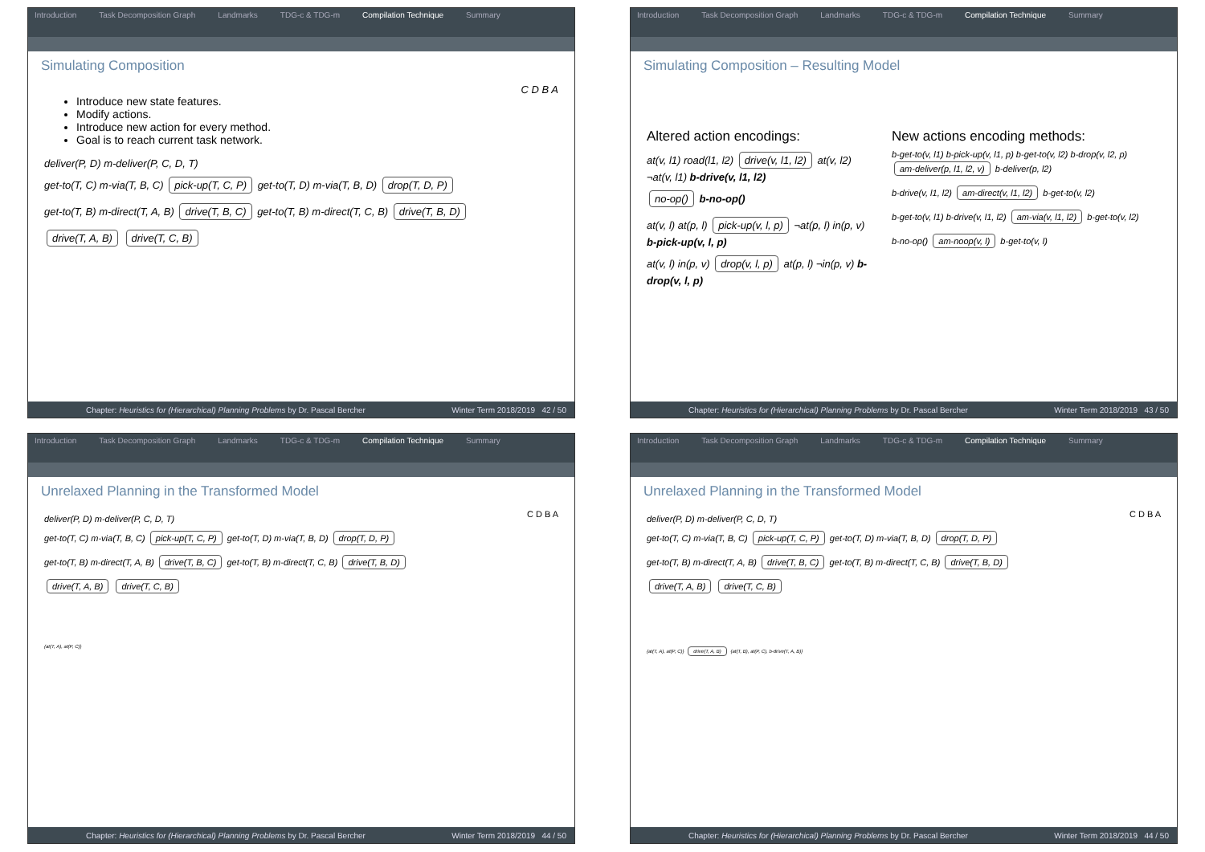Introduction Task Decomposition Graph Landmarks TDG-c & TDG-m Compilation Technique Summary
Simulating Composition
C D B A
Introduce new state features.
Modify actions.
Introduce new action for every method.
Goal is to reach current task network.
deliver(P, D) m-deliver(P, C, D, T)
get-to(T, C) m-via(T, B, C) pick-up(T, C, P) get-to(T, D) m-via(T, B, D) drop(T, D, P)
get-to(T, B) m-direct(T, A, B) drive(T, B, C) get-to(T, B) m-direct(T, C, B) drive(T, B, D)
drive(T, A, B) drive(T, C, B)
Chapter: Heuristics for (Hierarchical) Planning Problems by Dr. Pascal Bercher Winter Term 2018/2019 42 / 50
Introduction Task Decomposition Graph Landmarks TDG-c & TDG-m Compilation Technique Summary
Simulating Composition – Resulting Model
Altered action encodings:
at(v, l1) road(l1, l2) drive(v, l1, l2) at(v, l2) ¬at(v, l1) b-drive(v, l1, l2)
no-op() b-no-op()
at(v, l) at(p, l) pick-up(v, l, p) ¬at(p, l) in(p, v) b-pick-up(v, l, p)
at(v, l) in(p, v) drop(v, l, p) at(p, l) ¬in(p, v) b-drop(v, l, p)
New actions encoding methods:
b-get-to(v, l1) b-pick-up(v, l1, p) b-get-to(v, l2) b-drop(v, l2, p) am-deliver(p, l1, l2, v) b-deliver(p, l2)
b-drive(v, l1, l2) am-direct(v, l1, l2) b-get-to(v, l2)
b-get-to(v, l1) b-drive(v, l1, l2) am-via(v, l1, l2) b-get-to(v, l2)
b-no-op() am-noop(v, l) b-get-to(v, l)
Chapter: Heuristics for (Hierarchical) Planning Problems by Dr. Pascal Bercher Winter Term 2018/2019 43 / 50
Introduction Task Decomposition Graph Landmarks TDG-c & TDG-m Compilation Technique Summary
Unrelaxed Planning in the Transformed Model
C D B A
deliver(P, D) m-deliver(P, C, D, T)
get-to(T, C) m-via(T, B, C) pick-up(T, C, P) get-to(T, D) m-via(T, B, D) drop(T, D, P)
get-to(T, B) m-direct(T, A, B) drive(T, B, C) get-to(T, B) m-direct(T, C, B) drive(T, B, D)
drive(T, A, B) drive(T, C, B)
{at(T, A), at(P, C)}
Chapter: Heuristics for (Hierarchical) Planning Problems by Dr. Pascal Bercher Winter Term 2018/2019 44 / 50
Introduction Task Decomposition Graph Landmarks TDG-c & TDG-m Compilation Technique Summary
Unrelaxed Planning in the Transformed Model
C D B A
deliver(P, D) m-deliver(P, C, D, T)
get-to(T, C) m-via(T, B, C) pick-up(T, C, P) get-to(T, D) m-via(T, B, D) drop(T, D, P)
get-to(T, B) m-direct(T, A, B) drive(T, B, C) get-to(T, B) m-direct(T, C, B) drive(T, B, D)
drive(T, A, B) drive(T, C, B)
{at(T, A), at(P, C)} drive(T, A, B) {at(T, B), at(P, C), b-drive(T, A, B)}
Chapter: Heuristics for (Hierarchical) Planning Problems by Dr. Pascal Bercher Winter Term 2018/2019 44 / 50